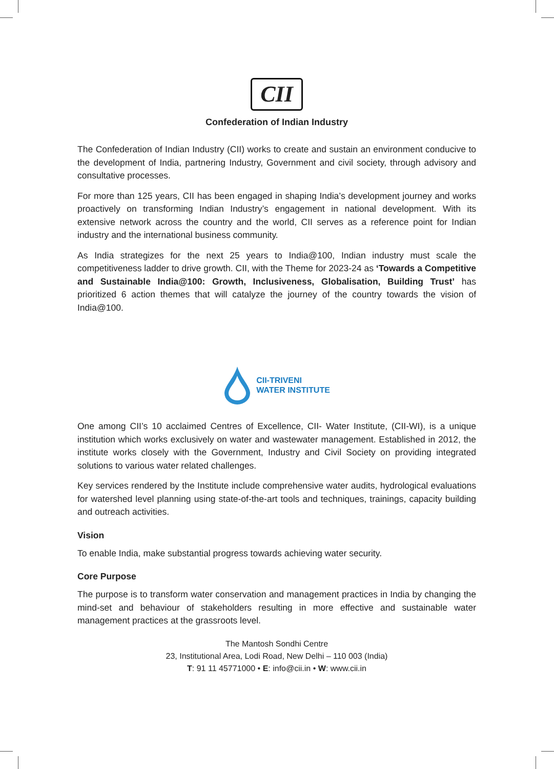CII
Confederation of Indian Industry
The Confederation of Indian Industry (CII) works to create and sustain an environment conducive to the development of India, partnering Industry, Government and civil society, through advisory and consultative processes.
For more than 125 years, CII has been engaged in shaping India’s development journey and works proactively on transforming Indian Industry’s engagement in national development. With its extensive network across the country and the world, CII serves as a reference point for Indian industry and the international business community.
As India strategizes for the next 25 years to India@100, Indian industry must scale the competitiveness ladder to drive growth. CII, with the Theme for 2023-24 as ‘Towards a Competitive and Sustainable India@100: Growth, Inclusiveness, Globalisation, Building Trust’ has prioritized 6 action themes that will catalyze the journey of the country towards the vision of India@100.
CII-TRIVENI
WATER INSTITUTE
One among CII’s 10 acclaimed Centres of Excellence, CII- Water Institute, (CII-WI), is a unique institution which works exclusively on water and wastewater management. Established in 2012, the institute works closely with the Government, Industry and Civil Society on providing integrated solutions to various water related challenges.
Key services rendered by the Institute include comprehensive water audits, hydrological evaluations for watershed level planning using state-of-the-art tools and techniques, trainings, capacity building and outreach activities.
Vision
To enable India, make substantial progress towards achieving water security.
Core Purpose
The purpose is to transform water conservation and management practices in India by changing the mind-set and behaviour of stakeholders resulting in more effective and sustainable water management practices at the grassroots level.
The Mantosh Sondhi Centre
23, Institutional Area, Lodi Road, New Delhi – 110 003 (India)
T: 91 11 45771000 • E: info@cii.in • W: www.cii.in